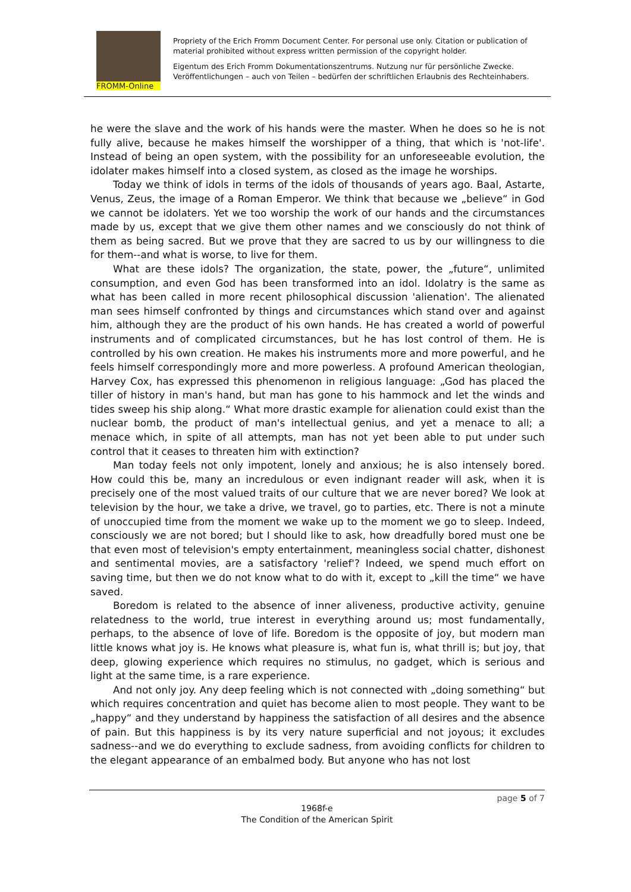FROMM-Online
Propriety of the Erich Fromm Document Center. For personal use only. Citation or publication of material prohibited without express written permission of the copyright holder.
Eigentum des Erich Fromm Dokumentationszentrums. Nutzung nur für persönliche Zwecke. Veröffentlichungen – auch von Teilen – bedürfen der schriftlichen Erlaubnis des Rechteinhabers.
he were the slave and the work of his hands were the master. When he does so he is not fully alive, because he makes himself the worshipper of a thing, that which is 'not-life'. Instead of being an open system, with the possibility for an unforeseeable evolution, the idolater makes himself into a closed system, as closed as the image he worships.
Today we think of idols in terms of the idols of thousands of years ago. Baal, Astarte, Venus, Zeus, the image of a Roman Emperor. We think that because we „believe“ in God we cannot be idolaters. Yet we too worship the work of our hands and the circumstances made by us, except that we give them other names and we consciously do not think of them as being sacred. But we prove that they are sacred to us by our willingness to die for them--and what is worse, to live for them.
What are these idols? The organization, the state, power, the „future“, unlimited consumption, and even God has been transformed into an idol. Idolatry is the same as what has been called in more recent philosophical discussion 'alienation'. The alienated man sees himself confronted by things and circumstances which stand over and against him, although they are the product of his own hands. He has created a world of powerful instruments and of complicated circumstances, but he has lost control of them. He is controlled by his own creation. He makes his instruments more and more powerful, and he feels himself correspondingly more and more powerless. A profound American theologian, Harvey Cox, has expressed this phenomenon in religious language: „God has placed the tiller of history in man's hand, but man has gone to his hammock and let the winds and tides sweep his ship along.“ What more drastic example for alienation could exist than the nuclear bomb, the product of man's intellectual genius, and yet a menace to all; a menace which, in spite of all attempts, man has not yet been able to put under such control that it ceases to threaten him with extinction?
Man today feels not only impotent, lonely and anxious; he is also intensely bored. How could this be, many an incredulous or even indignant reader will ask, when it is precisely one of the most valued traits of our culture that we are never bored? We look at television by the hour, we take a drive, we travel, go to parties, etc. There is not a minute of unoccupied time from the moment we wake up to the moment we go to sleep. Indeed, consciously we are not bored; but I should like to ask, how dreadfully bored must one be that even most of television's empty entertainment, meaningless social chatter, dishonest and sentimental movies, are a satisfactory 'relief'? Indeed, we spend much effort on saving time, but then we do not know what to do with it, except to „kill the time“ we have saved.
Boredom is related to the absence of inner aliveness, productive activity, genuine relatedness to the world, true interest in everything around us; most fundamentally, perhaps, to the absence of love of life. Boredom is the opposite of joy, but modern man little knows what joy is. He knows what pleasure is, what fun is, what thrill is; but joy, that deep, glowing experience which requires no stimulus, no gadget, which is serious and light at the same time, is a rare experience.
And not only joy. Any deep feeling which is not connected with „doing something“ but which requires concentration and quiet has become alien to most people. They want to be „happy“ and they understand by happiness the satisfaction of all desires and the absence of pain. But this happiness is by its very nature superficial and not joyous; it excludes sadness--and we do everything to exclude sadness, from avoiding conflicts for children to the elegant appearance of an embalmed body. But anyone who has not lost
page 5 of 7
1968f-e
The Condition of the American Spirit